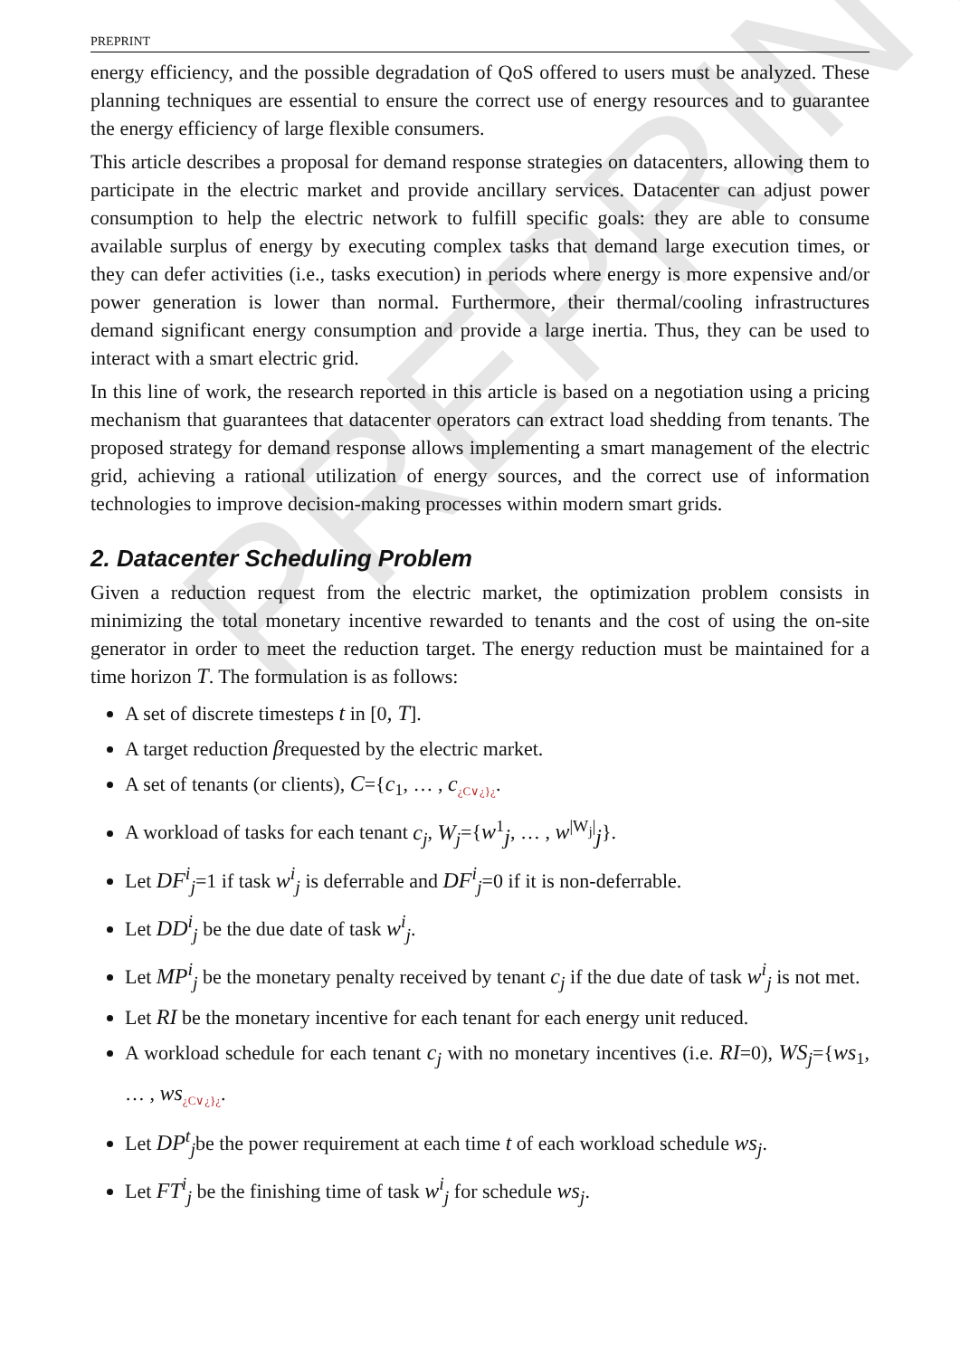PREPRINT
PREPRINT
energy efficiency, and the possible degradation of QoS offered to users must be analyzed. These planning techniques are essential to ensure the correct use of energy resources and to guarantee the energy efficiency of large flexible consumers.
This article describes a proposal for demand response strategies on datacenters, allowing them to participate in the electric market and provide ancillary services. Datacenter can adjust power consumption to help the electric network to fulfill specific goals: they are able to consume available surplus of energy by executing complex tasks that demand large execution times, or they can defer activities (i.e., tasks execution) in periods where energy is more expensive and/or power generation is lower than normal. Furthermore, their thermal/cooling infrastructures demand significant energy consumption and provide a large inertia. Thus, they can be used to interact with a smart electric grid.
In this line of work, the research reported in this article is based on a negotiation using a pricing mechanism that guarantees that datacenter operators can extract load shedding from tenants. The proposed strategy for demand response allows implementing a smart management of the electric grid, achieving a rational utilization of energy sources, and the correct use of information technologies to improve decision-making processes within modern smart grids.
2. Datacenter Scheduling Problem
Given a reduction request from the electric market, the optimization problem consists in minimizing the total monetary incentive rewarded to tenants and the cost of using the on-site generator in order to meet the reduction target. The energy reduction must be maintained for a time horizon T. The formulation is as follows:
A set of discrete timesteps t in [0, T].
A target reduction βrequested by the electric market.
A set of tenants (or clients), C={c<sub>1</sub>, … , c<sub>¿C∨¿}¿</sub>.
A workload of tasks for each tenant c<sub>j</sub>, W<sub>j</sub>={w<sup>1</sup><sub>j</sub>, … , w<sup>|W<sub>j</sub>|</sup><sub>j</sub>}.
Let DF<sup>i</sup><sub>j</sub>=1 if task w<sup>i</sup><sub>j</sub> is deferrable and DF<sup>i</sup><sub>j</sub>=0 if it is non-deferrable.
Let DD<sup>i</sup><sub>j</sub> be the due date of task w<sup>i</sup><sub>j</sub>.
Let MP<sup>i</sup><sub>j</sub> be the monetary penalty received by tenant c<sub>j</sub> if the due date of task w<sup>i</sup><sub>j</sub> is not met.
Let RI be the monetary incentive for each tenant for each energy unit reduced.
A workload schedule for each tenant c<sub>j</sub> with no monetary incentives (i.e. RI=0), WS<sub>j</sub>={ws<sub>1</sub>, … , ws<sub>¿C∨¿}¿</sub>.
Let DP<sup>t</sup><sub>j</sub>be the power requirement at each time t of each workload schedule ws<sub>j</sub>.
Let FT<sup>i</sup><sub>j</sub> be the finishing time of task w<sup>i</sup><sub>j</sub> for schedule ws<sub>j</sub>.